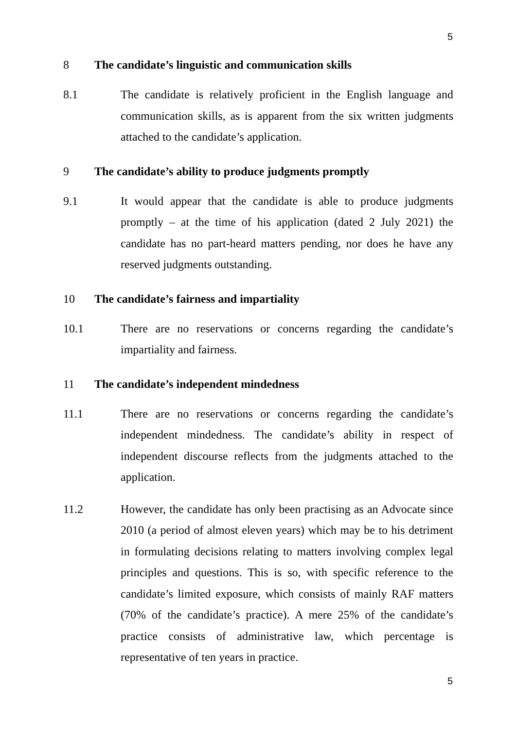5
8 The candidate’s linguistic and communication skills
8.1 The candidate is relatively proficient in the English language and communication skills, as is apparent from the six written judgments attached to the candidate’s application.
9 The candidate’s ability to produce judgments promptly
9.1 It would appear that the candidate is able to produce judgments promptly – at the time of his application (dated 2 July 2021) the candidate has no part-heard matters pending, nor does he have any reserved judgments outstanding.
10 The candidate’s fairness and impartiality
10.1 There are no reservations or concerns regarding the candidate’s impartiality and fairness.
11 The candidate’s independent mindedness
11.1 There are no reservations or concerns regarding the candidate’s independent mindedness. The candidate’s ability in respect of independent discourse reflects from the judgments attached to the application.
11.2 However, the candidate has only been practising as an Advocate since 2010 (a period of almost eleven years) which may be to his detriment in formulating decisions relating to matters involving complex legal principles and questions. This is so, with specific reference to the candidate’s limited exposure, which consists of mainly RAF matters (70% of the candidate’s practice). A mere 25% of the candidate’s practice consists of administrative law, which percentage is representative of ten years in practice.
5